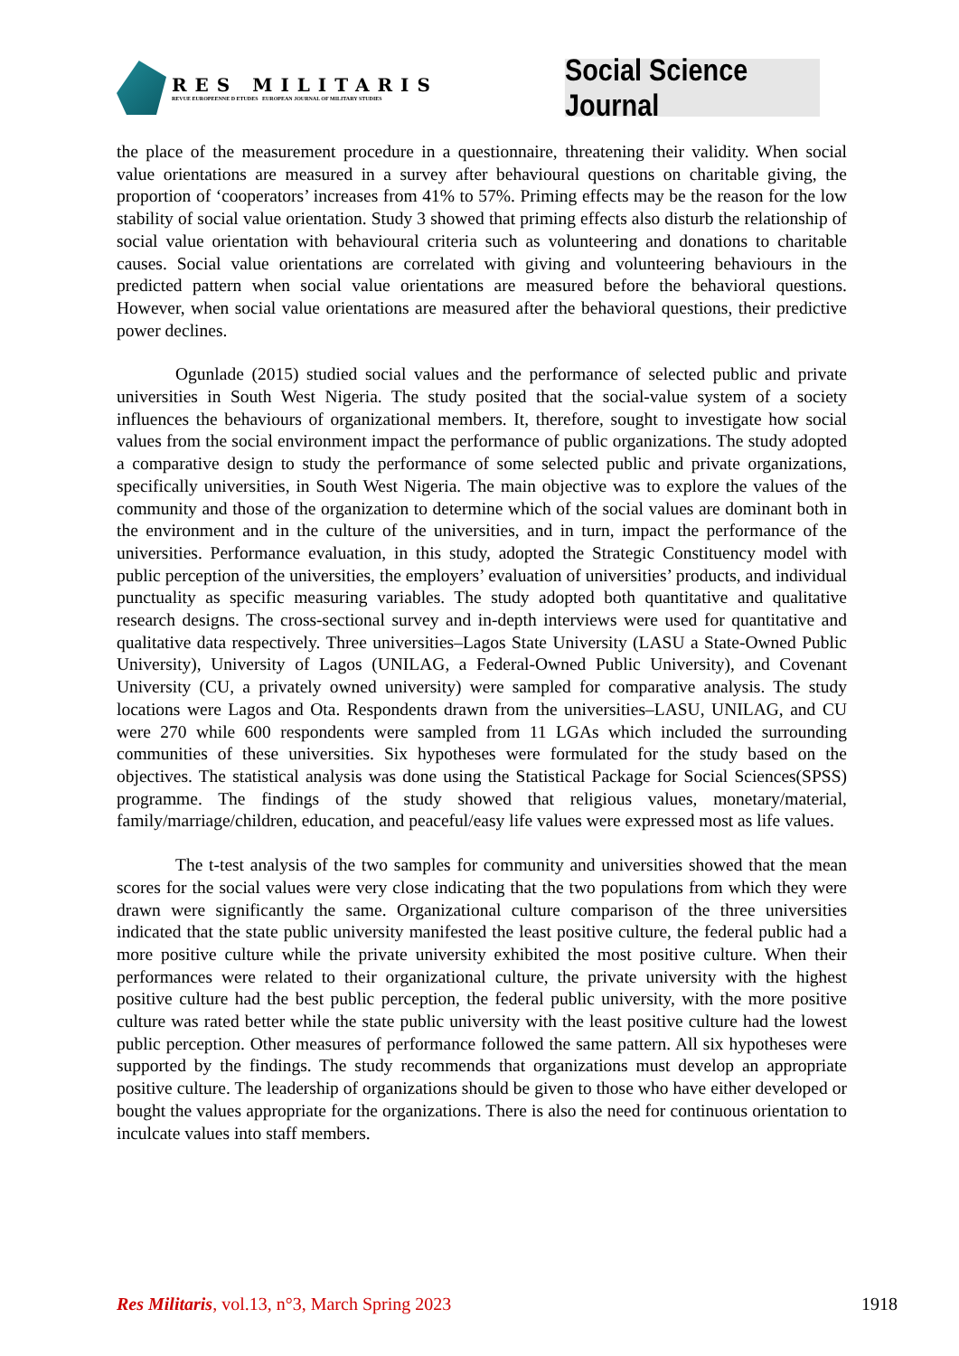RES MILITARIS
REVUE EUROPEENNE D ETUDES EUROPEAN JOURNAL OF MILITARY STUDIES
Social Science Journal
the place of the measurement procedure in a questionnaire, threatening their validity. When social value orientations are measured in a survey after behavioural questions on charitable giving, the proportion of ‘cooperators’ increases from 41% to 57%. Priming effects may be the reason for the low stability of social value orientation. Study 3 showed that priming effects also disturb the relationship of social value orientation with behavioural criteria such as volunteering and donations to charitable causes. Social value orientations are correlated with giving and volunteering behaviours in the predicted pattern when social value orientations are measured before the behavioral questions. However, when social value orientations are measured after the behavioral questions, their predictive power declines.
Ogunlade (2015) studied social values and the performance of selected public and private universities in South West Nigeria. The study posited that the social-value system of a society influences the behaviours of organizational members. It, therefore, sought to investigate how social values from the social environment impact the performance of public organizations. The study adopted a comparative design to study the performance of some selected public and private organizations, specifically universities, in South West Nigeria. The main objective was to explore the values of the community and those of the organization to determine which of the social values are dominant both in the environment and in the culture of the universities, and in turn, impact the performance of the universities. Performance evaluation, in this study, adopted the Strategic Constituency model with public perception of the universities, the employers’ evaluation of universities’ products, and individual punctuality as specific measuring variables. The study adopted both quantitative and qualitative research designs. The cross-sectional survey and in-depth interviews were used for quantitative and qualitative data respectively. Three universities–Lagos State University (LASU a State-Owned Public University), University of Lagos (UNILAG, a Federal-Owned Public University), and Covenant University (CU, a privately owned university) were sampled for comparative analysis. The study locations were Lagos and Ota. Respondents drawn from the universities–LASU, UNILAG, and CU were 270 while 600 respondents were sampled from 11 LGAs which included the surrounding communities of these universities. Six hypotheses were formulated for the study based on the objectives. The statistical analysis was done using the Statistical Package for Social Sciences(SPSS) programme. The findings of the study showed that religious values, monetary/material, family/marriage/children, education, and peaceful/easy life values were expressed most as life values.
The t-test analysis of the two samples for community and universities showed that the mean scores for the social values were very close indicating that the two populations from which they were drawn were significantly the same. Organizational culture comparison of the three universities indicated that the state public university manifested the least positive culture, the federal public had a more positive culture while the private university exhibited the most positive culture. When their performances were related to their organizational culture, the private university with the highest positive culture had the best public perception, the federal public university, with the more positive culture was rated better while the state public university with the least positive culture had the lowest public perception. Other measures of performance followed the same pattern. All six hypotheses were supported by the findings. The study recommends that organizations must develop an appropriate positive culture. The leadership of organizations should be given to those who have either developed or bought the values appropriate for the organizations. There is also the need for continuous orientation to inculcate values into staff members.
Res Militaris, vol.13, n°3, March Spring 2023 1918